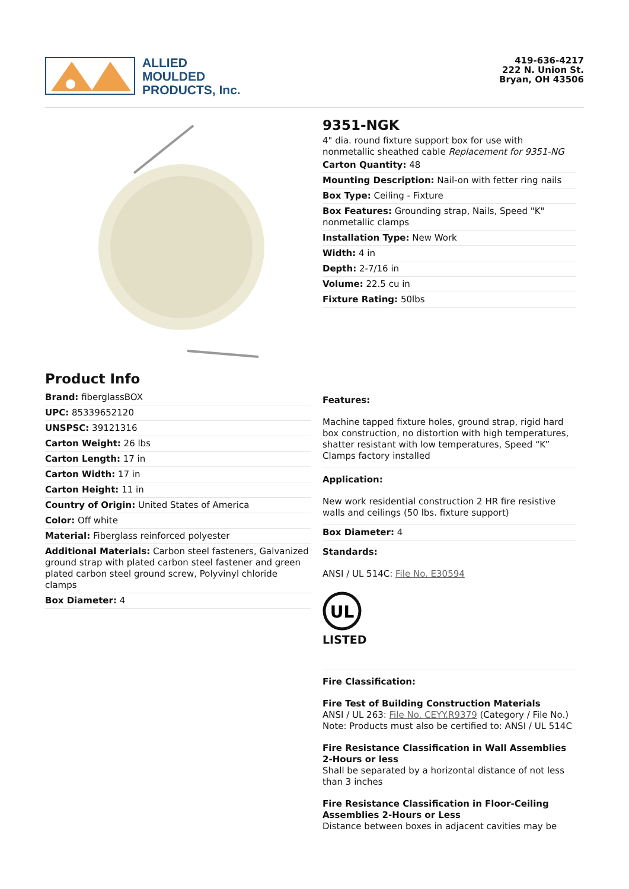ALLIED
MOULDED
PRODUCTS, Inc.
419-636-4217
222 N. Union St.
Bryan, OH 43506
9351-NGK
4" dia. round fixture support box for use with nonmetallic sheathed cable Replacement for 9351-NG
Carton Quantity: 48
Mounting Description: Nail-on with fetter ring nails
Box Type: Ceiling - Fixture
Box Features: Grounding strap, Nails, Speed "K" nonmetallic clamps
Installation Type: New Work
Width: 4 in
Depth: 2-7/16 in
Volume: 22.5 cu in
Fixture Rating: 50lbs
Product Info
Brand: fiberglassBOX
UPC: 85339652120
UNSPSC: 39121316
Carton Weight: 26 lbs
Carton Length: 17 in
Carton Width: 17 in
Carton Height: 11 in
Country of Origin: United States of America
Color: Off white
Material: Fiberglass reinforced polyester
Additional Materials: Carbon steel fasteners, Galvanized ground strap with plated carbon steel fastener and green plated carbon steel ground screw, Polyvinyl chloride clamps
Box Diameter: 4
Features:
Machine tapped fixture holes, ground strap, rigid hard box construction, no distortion with high temperatures, shatter resistant with low temperatures, Speed “K” Clamps factory installed
Application:
New work residential construction 2 HR fire resistive walls and ceilings (50 lbs. fixture support)
Box Diameter: 4
Standards:
ANSI / UL 514C: File No. E30594
UL
LISTED
Fire Classification:
Fire Test of Building Construction Materials
ANSI / UL 263: File No. CEYY.R9379 (Category / File No.)
Note: Products must also be certified to: ANSI / UL 514C
Fire Resistance Classification in Wall Assemblies 2-Hours or less
Shall be separated by a horizontal distance of not less than 3 inches
Fire Resistance Classification in Floor-Ceiling Assemblies 2-Hours or Less
Distance between boxes in adjacent cavities may be